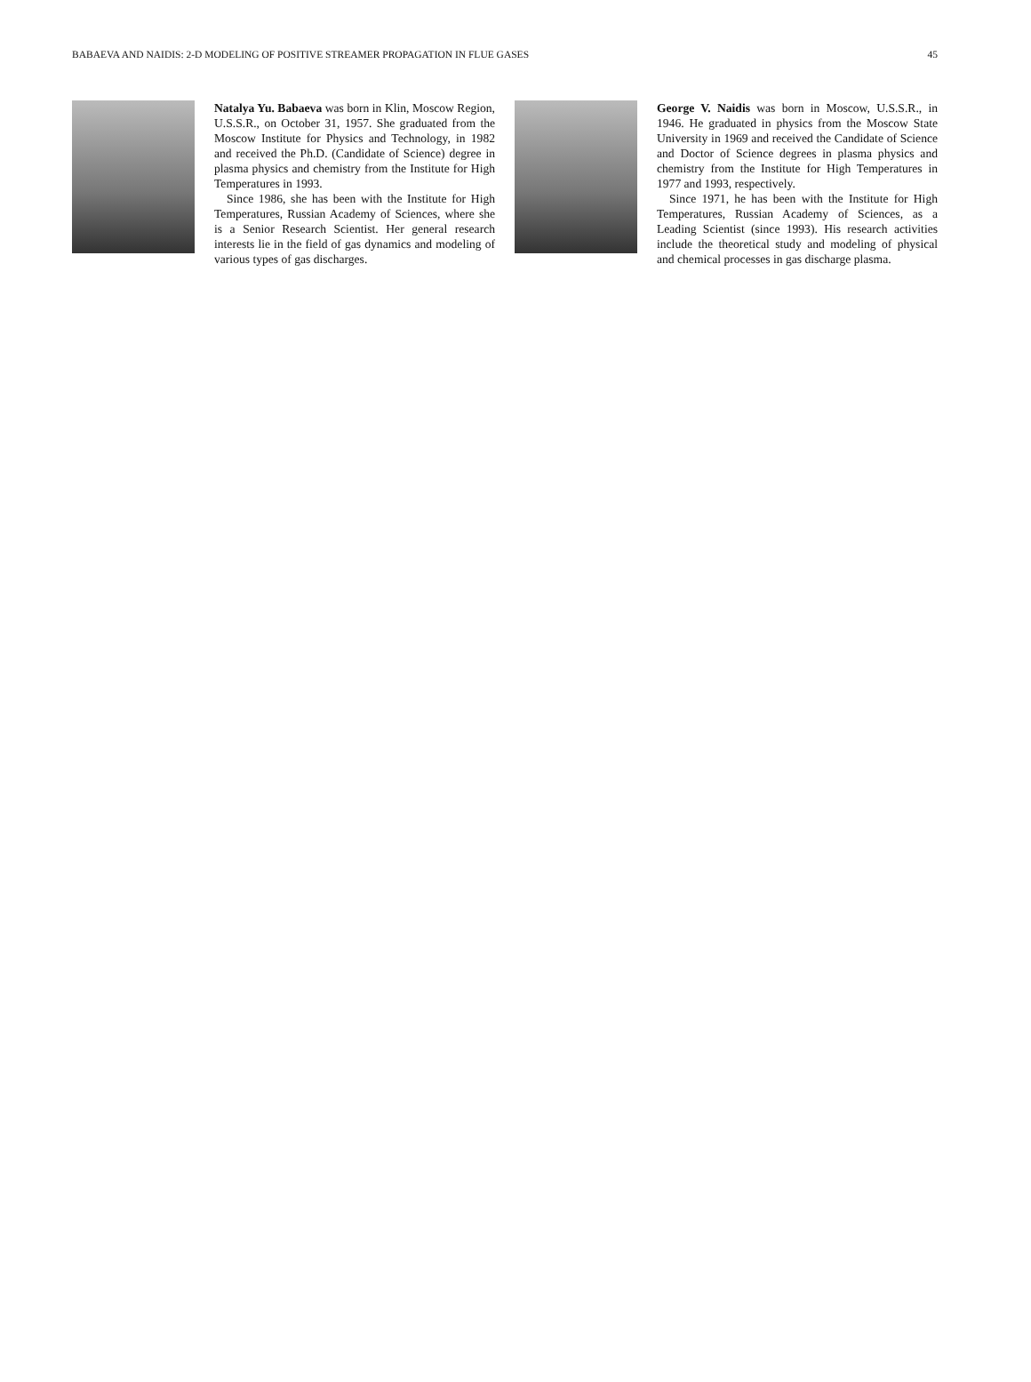BABAEVA AND NAIDIS: 2-D MODELING OF POSITIVE STREAMER PROPAGATION IN FLUE GASES 45
Natalya Yu. Babaeva was born in Klin, Moscow Region, U.S.S.R., on October 31, 1957. She graduated from the Moscow Institute for Physics and Technology, in 1982 and received the Ph.D. (Candidate of Science) degree in plasma physics and chemistry from the Institute for High Temperatures in 1993.
Since 1986, she has been with the Institute for High Temperatures, Russian Academy of Sciences, where she is a Senior Research Scientist. Her general research interests lie in the field of gas dynamics and modeling of various types of gas discharges.
George V. Naidis was born in Moscow, U.S.S.R., in 1946. He graduated in physics from the Moscow State University in 1969 and received the Candidate of Science and Doctor of Science degrees in plasma physics and chemistry from the Institute for High Temperatures in 1977 and 1993, respectively.
Since 1971, he has been with the Institute for High Temperatures, Russian Academy of Sciences, as a Leading Scientist (since 1993). His research activities include the theoretical study and modeling of physical and chemical processes in gas discharge plasma.